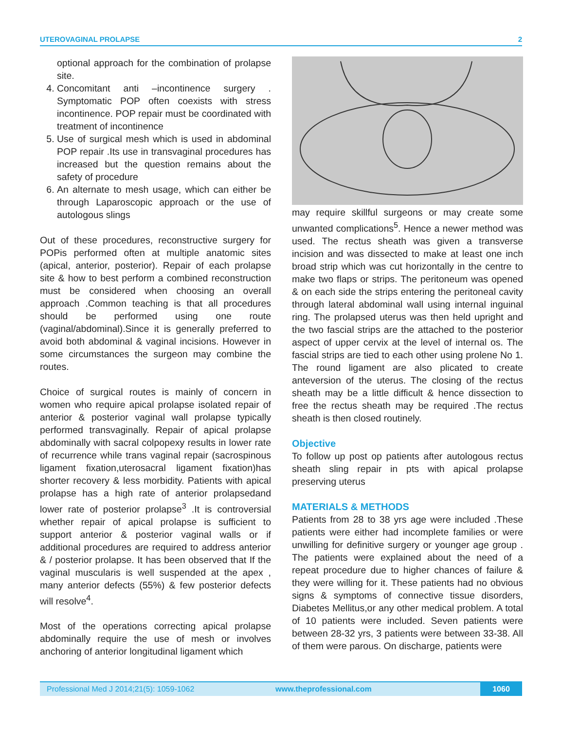UTEROVAGINAL PROLAPSE 2
optional approach for the combination of prolapse site.
4. Concomitant anti –incontinence surgery . Symptomatic POP often coexists with stress incontinence. POP repair must be coordinated with treatment of incontinence
5. Use of surgical mesh which is used in abdominal POP repair .Its use in transvaginal procedures has increased but the question remains about the safety of procedure
6. An alternate to mesh usage, which can either be through Laparoscopic approach or the use of autologous slings
Out of these procedures, reconstructive surgery for POPis performed often at multiple anatomic sites (apical, anterior, posterior). Repair of each prolapse site & how to best perform a combined reconstruction must be considered when choosing an overall approach .Common teaching is that all procedures should be performed using one route (vaginal/abdominal).Since it is generally preferred to avoid both abdominal & vaginal incisions. However in some circumstances the surgeon may combine the routes.
Choice of surgical routes is mainly of concern in women who require apical prolapse isolated repair of anterior & posterior vaginal wall prolapse typically performed transvaginally. Repair of apical prolapse abdominally with sacral colpopexy results in lower rate of recurrence while trans vaginal repair (sacrospinous ligament fixation,uterosacral ligament fixation)has shorter recovery & less morbidity. Patients with apical prolapse has a high rate of anterior prolapsedand lower rate of posterior prolapse<sup>3</sup> .It is controversial whether repair of apical prolapse is sufficient to support anterior & posterior vaginal walls or if additional procedures are required to address anterior & / posterior prolapse. It has been observed that If the vaginal muscularis is well suspended at the apex , many anterior defects (55%) & few posterior defects will resolve<sup>4</sup>.
Most of the operations correcting apical prolapse abdominally require the use of mesh or involves anchoring of anterior longitudinal ligament which
may require skillful surgeons or may create some unwanted complications<sup>5</sup>. Hence a newer method was used. The rectus sheath was given a transverse incision and was dissected to make at least one inch broad strip which was cut horizontally in the centre to make two flaps or strips. The peritoneum was opened & on each side the strips entering the peritoneal cavity through lateral abdominal wall using internal inguinal ring. The prolapsed uterus was then held upright and the two fascial strips are the attached to the posterior aspect of upper cervix at the level of internal os. The fascial strips are tied to each other using prolene No 1. The round ligament are also plicated to create anteversion of the uterus. The closing of the rectus sheath may be a little difficult & hence dissection to free the rectus sheath may be required .The rectus sheath is then closed routinely.
Objective
To follow up post op patients after autologous rectus sheath sling repair in pts with apical prolapse preserving uterus
MATERIALS & METHODS
Patients from 28 to 38 yrs age were included .These patients were either had incomplete families or were unwilling for definitive surgery or younger age group . The patients were explained about the need of a repeat procedure due to higher chances of failure & they were willing for it. These patients had no obvious signs & symptoms of connective tissue disorders, Diabetes Mellitus,or any other medical problem. A total of 10 patients were included. Seven patients were between 28-32 yrs, 3 patients were between 33-38. All of them were parous. On discharge, patients were
Professional Med J 2014;21(5): 1059-1062 www.theprofessional.com
1060